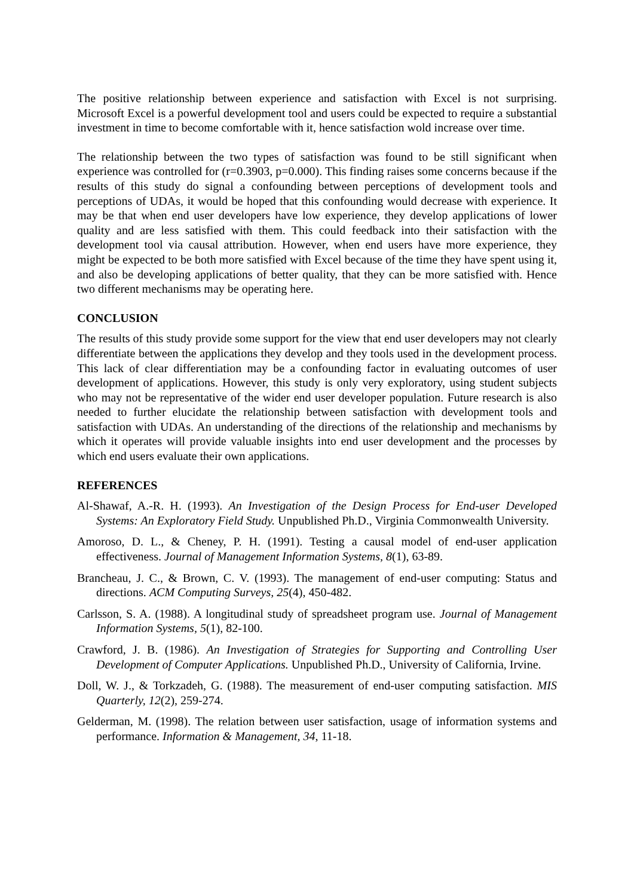The positive relationship between experience and satisfaction with Excel is not surprising. Microsoft Excel is a powerful development tool and users could be expected to require a substantial investment in time to become comfortable with it, hence satisfaction wold increase over time.
The relationship between the two types of satisfaction was found to be still significant when experience was controlled for (r=0.3903, p=0.000). This finding raises some concerns because if the results of this study do signal a confounding between perceptions of development tools and perceptions of UDAs, it would be hoped that this confounding would decrease with experience. It may be that when end user developers have low experience, they develop applications of lower quality and are less satisfied with them. This could feedback into their satisfaction with the development tool via causal attribution. However, when end users have more experience, they might be expected to be both more satisfied with Excel because of the time they have spent using it, and also be developing applications of better quality, that they can be more satisfied with. Hence two different mechanisms may be operating here.
CONCLUSION
The results of this study provide some support for the view that end user developers may not clearly differentiate between the applications they develop and they tools used in the development process. This lack of clear differentiation may be a confounding factor in evaluating outcomes of user development of applications. However, this study is only very exploratory, using student subjects who may not be representative of the wider end user developer population. Future research is also needed to further elucidate the relationship between satisfaction with development tools and satisfaction with UDAs. An understanding of the directions of the relationship and mechanisms by which it operates will provide valuable insights into end user development and the processes by which end users evaluate their own applications.
REFERENCES
Al-Shawaf, A.-R. H. (1993). An Investigation of the Design Process for End-user Developed Systems: An Exploratory Field Study. Unpublished Ph.D., Virginia Commonwealth University.
Amoroso, D. L., & Cheney, P. H. (1991). Testing a causal model of end-user application effectiveness. Journal of Management Information Systems, 8(1), 63-89.
Brancheau, J. C., & Brown, C. V. (1993). The management of end-user computing: Status and directions. ACM Computing Surveys, 25(4), 450-482.
Carlsson, S. A. (1988). A longitudinal study of spreadsheet program use. Journal of Management Information Systems, 5(1), 82-100.
Crawford, J. B. (1986). An Investigation of Strategies for Supporting and Controlling User Development of Computer Applications. Unpublished Ph.D., University of California, Irvine.
Doll, W. J., & Torkzadeh, G. (1988). The measurement of end-user computing satisfaction. MIS Quarterly, 12(2), 259-274.
Gelderman, M. (1998). The relation between user satisfaction, usage of information systems and performance. Information & Management, 34, 11-18.